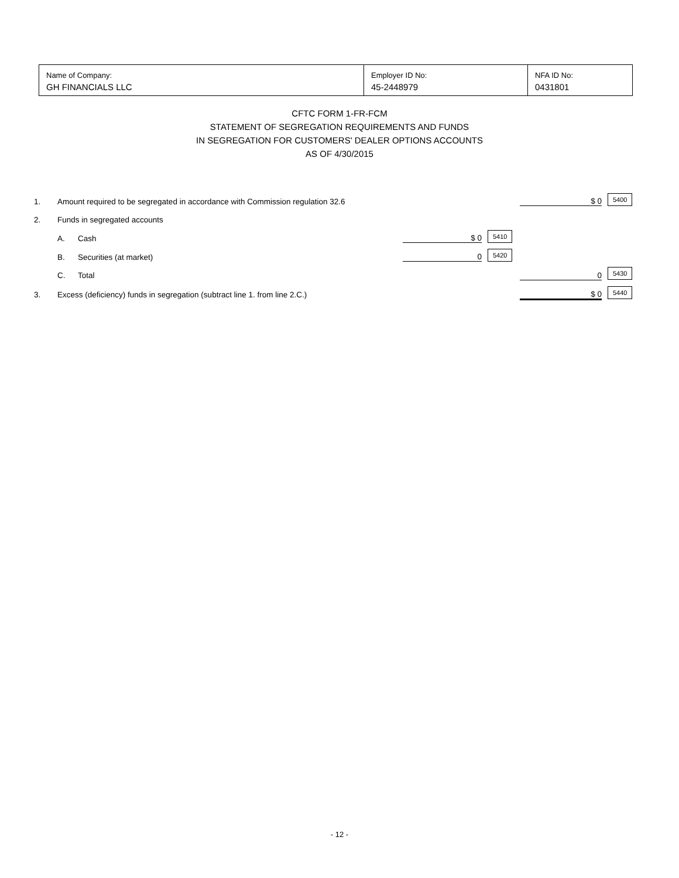| Name of Company: GH FINANCIALS LLC | Employer ID No: 45-2448979 | NFA ID No: 0431801 |
CFTC FORM 1-FR-FCM
STATEMENT OF SEGREGATION REQUIREMENTS AND FUNDS
IN SEGREGATION FOR CUSTOMERS' DEALER OPTIONS ACCOUNTS
AS OF 4/30/2015
| 1. | Amount required to be segregated in accordance with Commission regulation 32.6 | | | | $ 0 | 5400 |
| 2. | Funds in segregated accounts | | | | | |
| | A. | Cash | $ 0 | 5410 | | |
| | B. | Securities (at market) | 0 | 5420 | | |
| | C. | Total | | | 0 | 5430 |
| 3. | Excess (deficiency) funds in segregation (subtract line 1. from line 2.C.) | | | | $ 0 | 5440 |
- 12 -